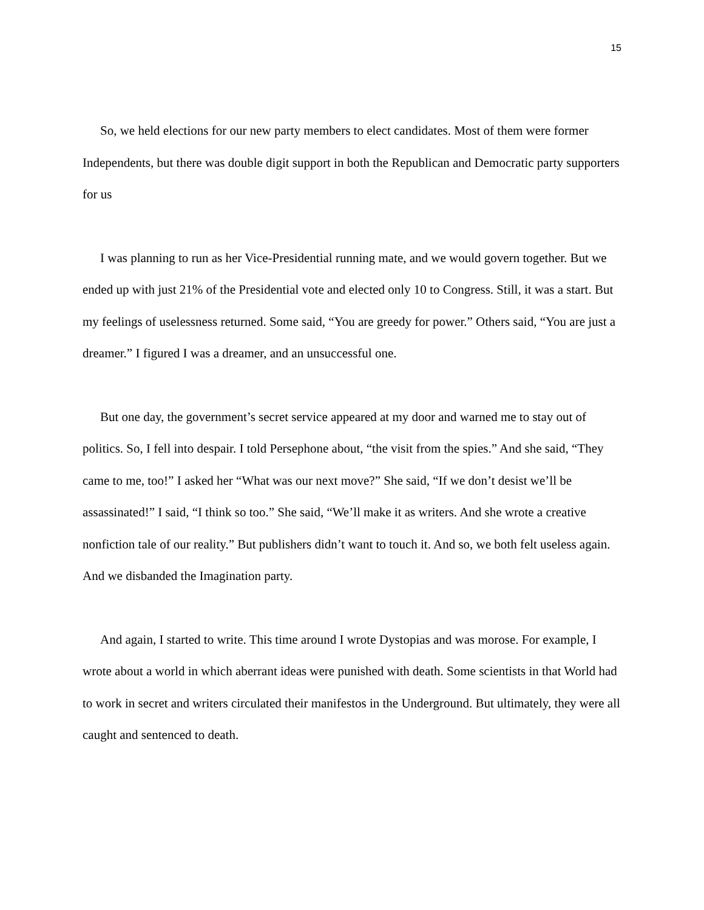15
So, we held elections for our new party members to elect candidates. Most of them were former Independents, but there was double digit support in both the Republican and Democratic party supporters for us
I was planning to run as her Vice-Presidential running mate, and we would govern together. But we ended up with just 21% of the Presidential vote and elected only 10 to Congress. Still, it was a start. But my feelings of uselessness returned. Some said, “You are greedy for power.” Others said, “You are just a dreamer.” I figured I was a dreamer, and an unsuccessful one.
But one day, the government’s secret service appeared at my door and warned me to stay out of politics. So, I fell into despair. I told Persephone about, “the visit from the spies.” And she said, “They came to me, too!” I asked her “What was our next move?” She said, “If we don’t desist we’ll be assassinated!” I said, “I think so too.” She said, “We’ll make it as writers. And she wrote a creative nonfiction tale of our reality.” But publishers didn’t want to touch it. And so, we both felt useless again. And we disbanded the Imagination party.
And again, I started to write. This time around I wrote Dystopias and was morose. For example, I wrote about a world in which aberrant ideas were punished with death. Some scientists in that World had to work in secret and writers circulated their manifestos in the Underground. But ultimately, they were all caught and sentenced to death.